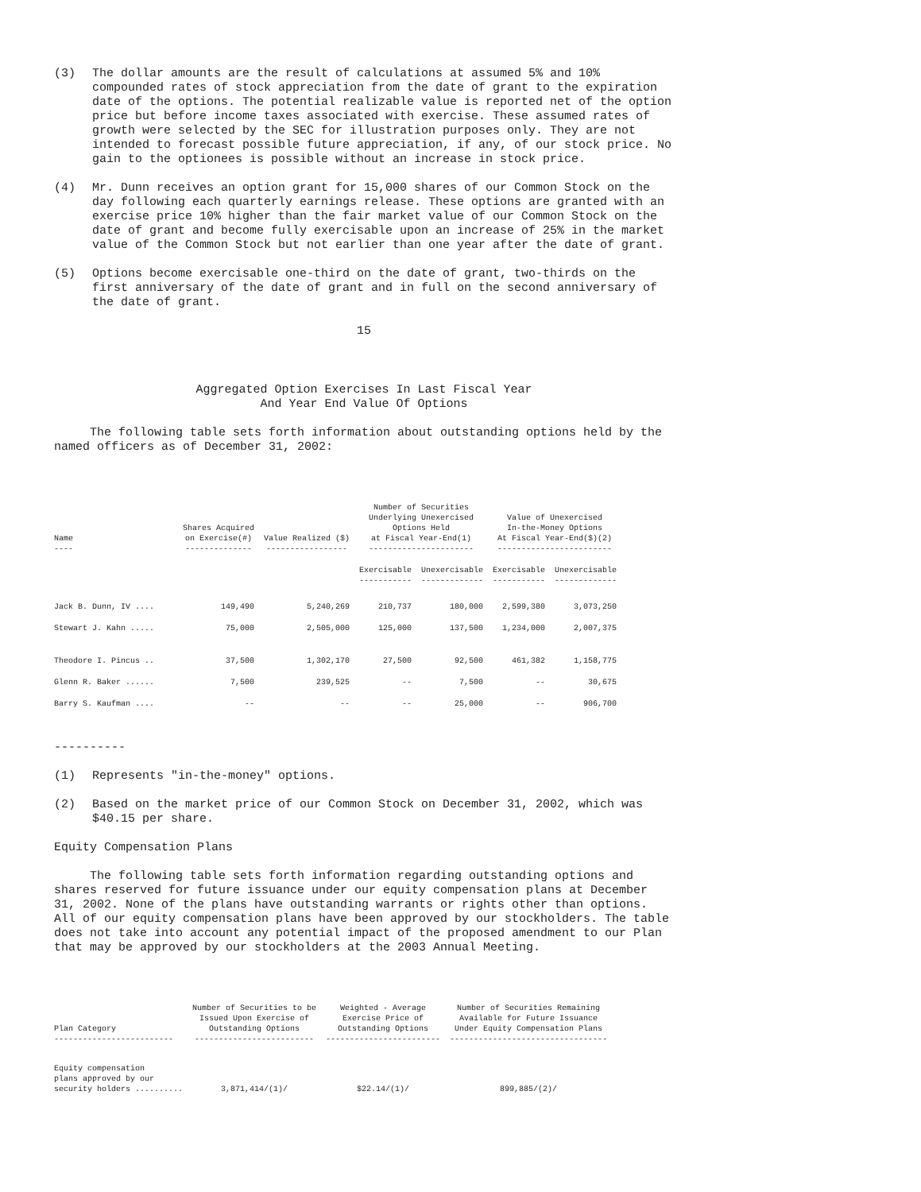(3) The dollar amounts are the result of calculations at assumed 5% and 10% compounded rates of stock appreciation from the date of grant to the expiration date of the options. The potential realizable value is reported net of the option price but before income taxes associated with exercise. These assumed rates of growth were selected by the SEC for illustration purposes only. They are not intended to forecast possible future appreciation, if any, of our stock price. No gain to the optionees is possible without an increase in stock price.
(4) Mr. Dunn receives an option grant for 15,000 shares of our Common Stock on the day following each quarterly earnings release. These options are granted with an exercise price 10% higher than the fair market value of our Common Stock on the date of grant and become fully exercisable upon an increase of 25% in the market value of the Common Stock but not earlier than one year after the date of grant.
(5) Options become exercisable one-third on the date of grant, two-thirds on the first anniversary of the date of grant and in full on the second anniversary of the date of grant.
15
Aggregated Option Exercises In Last Fiscal Year
And Year End Value Of Options
The following table sets forth information about outstanding options held by the named officers as of December 31, 2002:
| Name ---- | Shares Acquired on Exercise(#) -------------- | Value Realized ($) ----------------- | Number of Securities Underlying Unexercised Options Held at Fiscal Year-End(1) ---------------------- | | Value of Unexercised In-the-Money Options At Fiscal Year-End($)(2) ------------------------ | |
| --- | --- | --- | --- | --- | --- | --- |
| | | | Exercisable ----------- | Unexercisable ------------- | Exercisable ----------- | Unexercisable ------------- |
| Jack B. Dunn, IV .... | 149,490 | 5,240,269 | 210,737 | 180,000 | 2,599,380 | 3,073,250 |
| Stewart J. Kahn ..... | 75,000 | 2,505,000 | 125,000 | 137,500 | 1,234,000 | 2,007,375 |
| Theodore I. Pincus .. | 37,500 | 1,302,170 | 27,500 | 92,500 | 461,382 | 1,158,775 |
| Glenn R. Baker ...... | 7,500 | 239,525 | -- | 7,500 | -- | 30,675 |
| Barry S. Kaufman .... | -- | -- | -- | 25,000 | -- | 906,700 |
----------
(1) Represents "in-the-money" options.
(2) Based on the market price of our Common Stock on December 31, 2002, which was $40.15 per share.
Equity Compensation Plans
The following table sets forth information regarding outstanding options and shares reserved for future issuance under our equity compensation plans at December 31, 2002. None of the plans have outstanding warrants or rights other than options. All of our equity compensation plans have been approved by our stockholders. The table does not take into account any potential impact of the proposed amendment to our Plan that may be approved by our stockholders at the 2003 Annual Meeting.
| Plan Category ------------------------- | Number of Securities to be Issued Upon Exercise of Outstanding Options ------------------------- | Weighted - Average Exercise Price of Outstanding Options ------------------------ | Number of Securities Remaining Available for Future Issuance Under Equity Compensation Plans --------------------------------- |
| --- | --- | --- | --- |
| Equity compensation plans approved by our security holders .......... | 3,871,414/(1)/ | $22.14/(1)/ | 899,885/(2)/ |